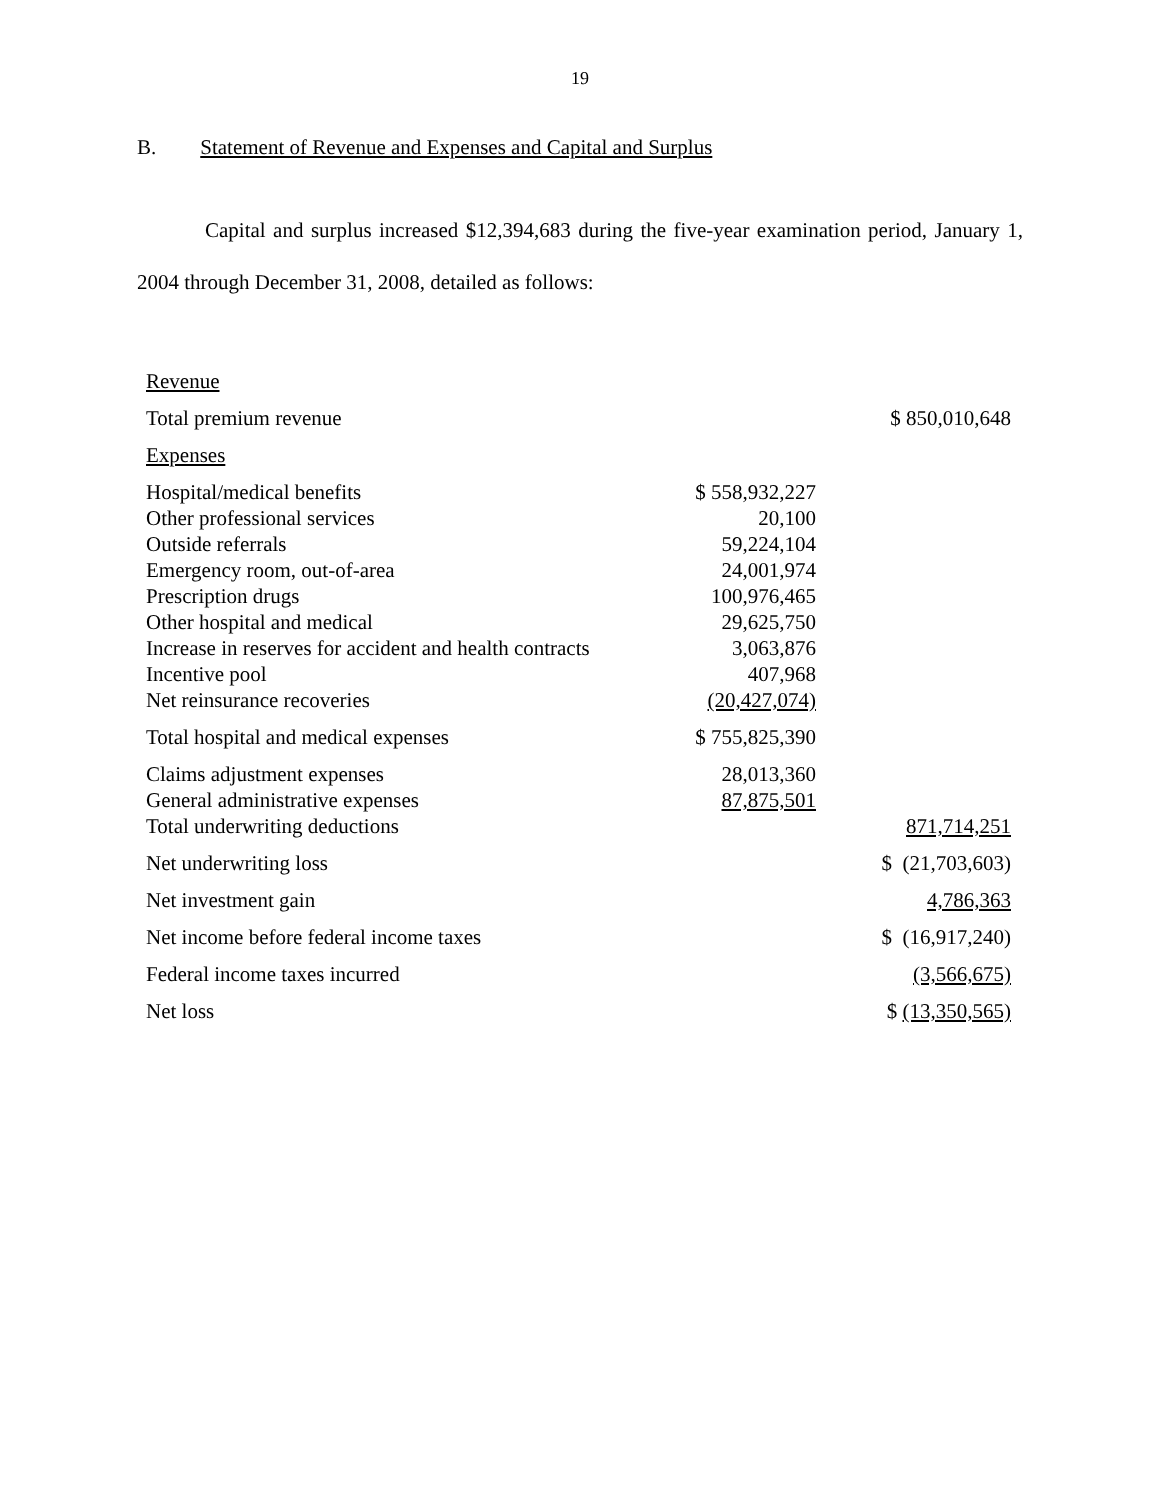19
B. Statement of Revenue and Expenses and Capital and Surplus
Capital and surplus increased $12,394,683 during the five-year examination period, January 1, 2004 through December 31, 2008, detailed as follows:
| Revenue | | |
| Total premium revenue | | $ 850,010,648 |
| Expenses | | |
| Hospital/medical benefits | $ 558,932,227 | |
| Other professional services | 20,100 | |
| Outside referrals | 59,224,104 | |
| Emergency room, out-of-area | 24,001,974 | |
| Prescription drugs | 100,976,465 | |
| Other hospital and medical | 29,625,750 | |
| Increase in reserves for accident and health contracts | 3,063,876 | |
| Incentive pool | 407,968 | |
| Net reinsurance recoveries | (20,427,074) | |
| Total hospital and medical expenses | $ 755,825,390 | |
| Claims adjustment expenses | 28,013,360 | |
| General administrative expenses | 87,875,501 | |
| Total underwriting deductions | | 871,714,251 |
| Net underwriting loss | | $ (21,703,603) |
| Net investment gain | | 4,786,363 |
| Net income before federal income taxes | | $ (16,917,240) |
| Federal income taxes incurred | | (3,566,675) |
| Net loss | | $ (13,350,565) |